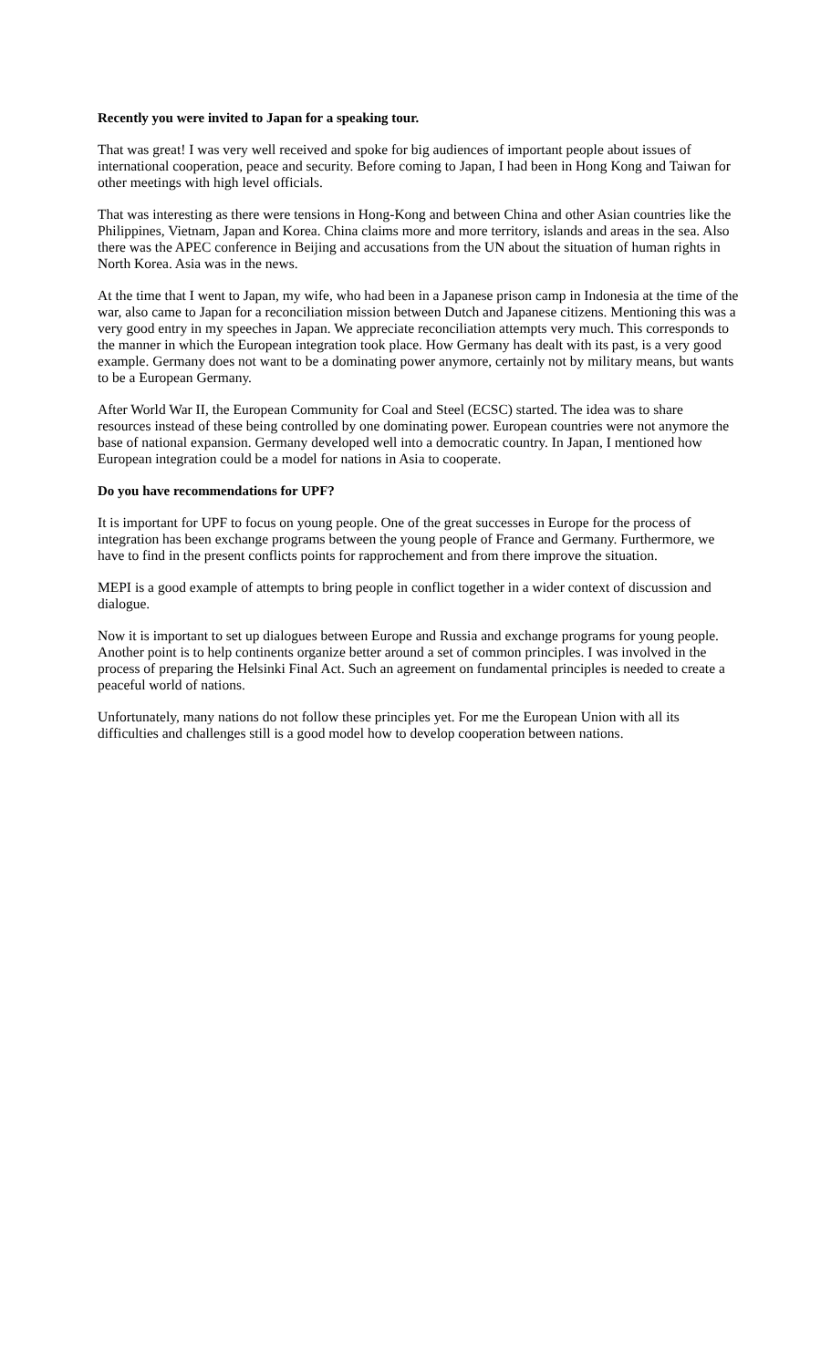Recently you were invited to Japan for a speaking tour.
That was great! I was very well received and spoke for big audiences of important people about issues of international cooperation, peace and security. Before coming to Japan, I had been in Hong Kong and Taiwan for other meetings with high level officials.
That was interesting as there were tensions in Hong-Kong and between China and other Asian countries like the Philippines, Vietnam, Japan and Korea. China claims more and more territory, islands and areas in the sea. Also there was the APEC conference in Beijing and accusations from the UN about the situation of human rights in North Korea. Asia was in the news.
At the time that I went to Japan, my wife, who had been in a Japanese prison camp in Indonesia at the time of the war, also came to Japan for a reconciliation mission between Dutch and Japanese citizens. Mentioning this was a very good entry in my speeches in Japan. We appreciate reconciliation attempts very much. This corresponds to the manner in which the European integration took place. How Germany has dealt with its past, is a very good example. Germany does not want to be a dominating power anymore, certainly not by military means, but wants to be a European Germany.
After World War II, the European Community for Coal and Steel (ECSC) started. The idea was to share resources instead of these being controlled by one dominating power. European countries were not anymore the base of national expansion. Germany developed well into a democratic country. In Japan, I mentioned how European integration could be a model for nations in Asia to cooperate.
Do you have recommendations for UPF?
It is important for UPF to focus on young people. One of the great successes in Europe for the process of integration has been exchange programs between the young people of France and Germany. Furthermore, we have to find in the present conflicts points for rapprochement and from there improve the situation.
MEPI is a good example of attempts to bring people in conflict together in a wider context of discussion and dialogue.
Now it is important to set up dialogues between Europe and Russia and exchange programs for young people. Another point is to help continents organize better around a set of common principles. I was involved in the process of preparing the Helsinki Final Act. Such an agreement on fundamental principles is needed to create a peaceful world of nations.
Unfortunately, many nations do not follow these principles yet. For me the European Union with all its difficulties and challenges still is a good model how to develop cooperation between nations.